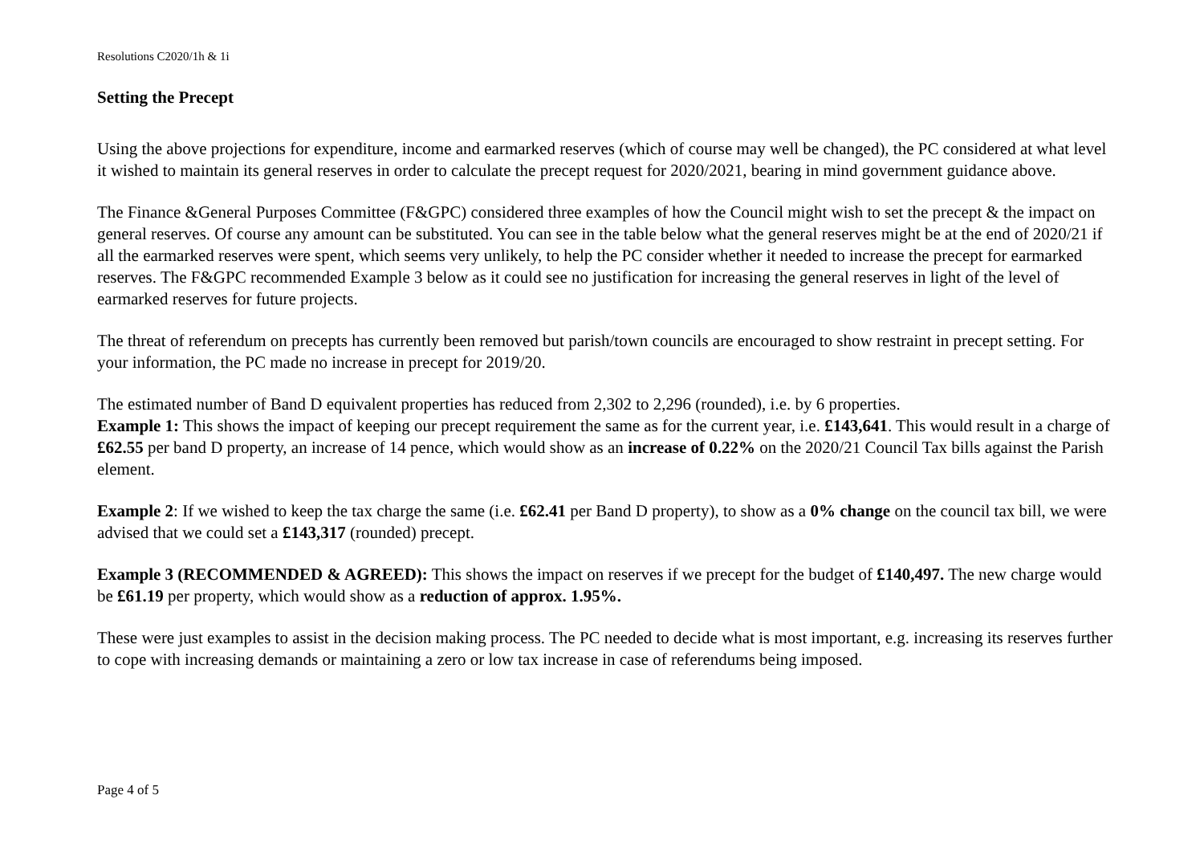Resolutions C2020/1h & 1i
Setting the Precept
Using the above projections for expenditure, income and earmarked reserves (which of course may well be changed), the PC considered at what level it wished to maintain its general reserves in order to calculate the precept request for 2020/2021, bearing in mind government guidance above.
The Finance &General Purposes Committee (F&GPC) considered three examples of how the Council might wish to set the precept & the impact on general reserves. Of course any amount can be substituted. You can see in the table below what the general reserves might be at the end of 2020/21 if all the earmarked reserves were spent, which seems very unlikely, to help the PC consider whether it needed to increase the precept for earmarked reserves. The F&GPC recommended Example 3 below as it could see no justification for increasing the general reserves in light of the level of earmarked reserves for future projects.
The threat of referendum on precepts has currently been removed but parish/town councils are encouraged to show restraint in precept setting. For your information, the PC made no increase in precept for 2019/20.
The estimated number of Band D equivalent properties has reduced from 2,302 to 2,296 (rounded), i.e. by 6 properties.
Example 1: This shows the impact of keeping our precept requirement the same as for the current year, i.e. £143,641. This would result in a charge of £62.55 per band D property, an increase of 14 pence, which would show as an increase of 0.22% on the 2020/21 Council Tax bills against the Parish element.
Example 2: If we wished to keep the tax charge the same (i.e. £62.41 per Band D property), to show as a 0% change on the council tax bill, we were advised that we could set a £143,317 (rounded) precept.
Example 3 (RECOMMENDED & AGREED): This shows the impact on reserves if we precept for the budget of £140,497. The new charge would be £61.19 per property, which would show as a reduction of approx. 1.95%.
These were just examples to assist in the decision making process. The PC needed to decide what is most important, e.g. increasing its reserves further to cope with increasing demands or maintaining a zero or low tax increase in case of referendums being imposed.
Page 4 of 5